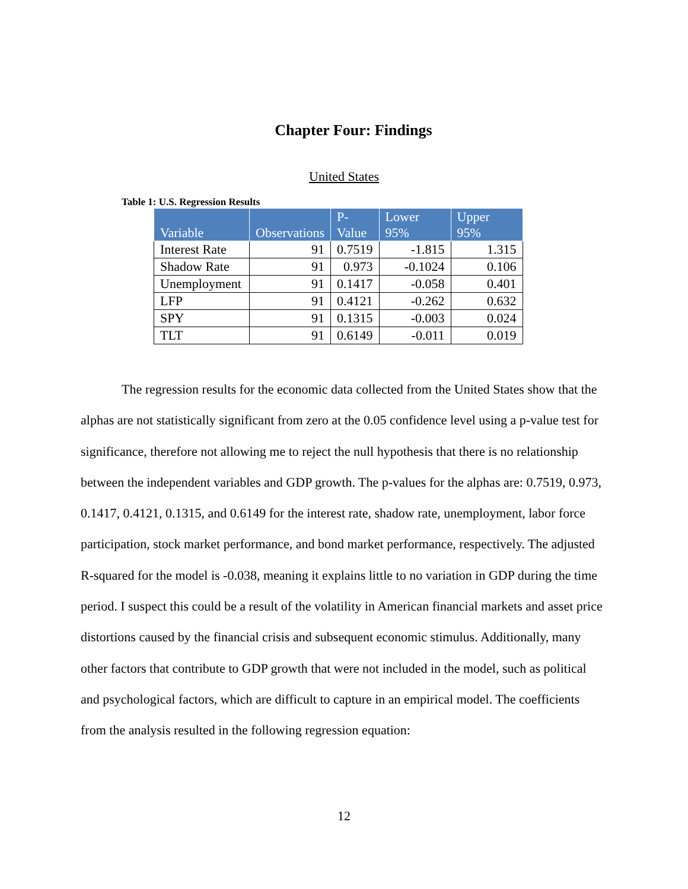Chapter Four: Findings
United States
Table 1: U.S. Regression Results
| Variable | Observations | P- Value | Lower 95% | Upper 95% |
| --- | --- | --- | --- | --- |
| Interest Rate | 91 | 0.7519 | -1.815 | 1.315 |
| Shadow Rate | 91 | 0.973 | -0.1024 | 0.106 |
| Unemployment | 91 | 0.1417 | -0.058 | 0.401 |
| LFP | 91 | 0.4121 | -0.262 | 0.632 |
| SPY | 91 | 0.1315 | -0.003 | 0.024 |
| TLT | 91 | 0.6149 | -0.011 | 0.019 |
The regression results for the economic data collected from the United States show that the alphas are not statistically significant from zero at the 0.05 confidence level using a p-value test for significance, therefore not allowing me to reject the null hypothesis that there is no relationship between the independent variables and GDP growth. The p-values for the alphas are: 0.7519, 0.973, 0.1417, 0.4121, 0.1315, and 0.6149 for the interest rate, shadow rate, unemployment, labor force participation, stock market performance, and bond market performance, respectively. The adjusted R-squared for the model is -0.038, meaning it explains little to no variation in GDP during the time period. I suspect this could be a result of the volatility in American financial markets and asset price distortions caused by the financial crisis and subsequent economic stimulus. Additionally, many other factors that contribute to GDP growth that were not included in the model, such as political and psychological factors, which are difficult to capture in an empirical model. The coefficients from the analysis resulted in the following regression equation:
12